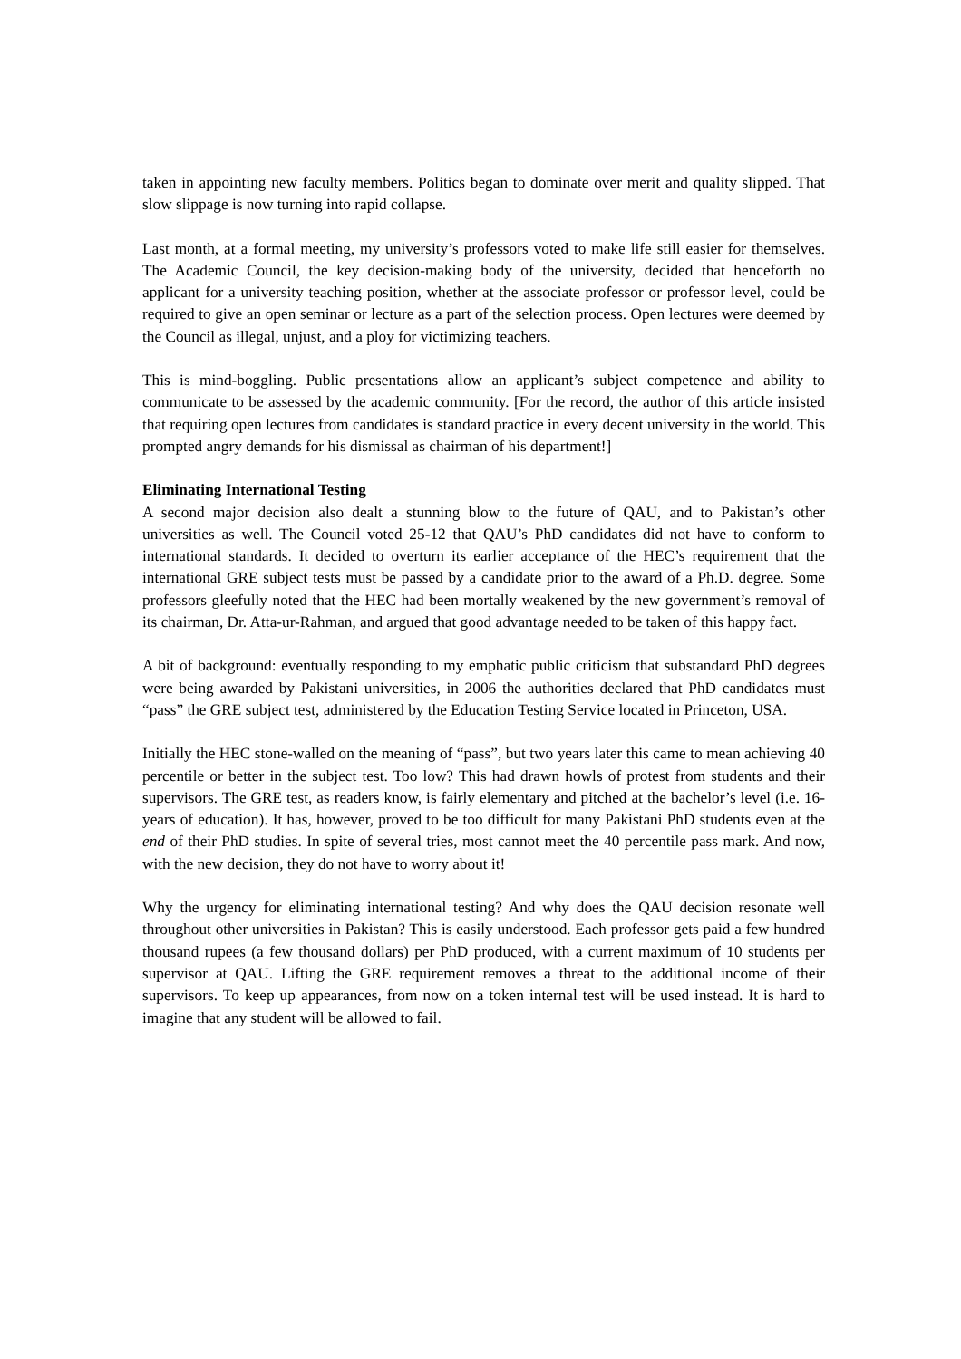taken in appointing new faculty members. Politics began to dominate over merit and quality slipped. That slow slippage is now turning into rapid collapse.
Last month, at a formal meeting, my university’s professors voted to make life still easier for themselves. The Academic Council, the key decision-making body of the university, decided that henceforth no applicant for a university teaching position, whether at the associate professor or professor level, could be required to give an open seminar or lecture as a part of the selection process. Open lectures were deemed by the Council as illegal, unjust, and a ploy for victimizing teachers.
This is mind-boggling. Public presentations allow an applicant’s subject competence and ability to communicate to be assessed by the academic community. [For the record, the author of this article insisted that requiring open lectures from candidates is standard practice in every decent university in the world. This prompted angry demands for his dismissal as chairman of his department!]
Eliminating International Testing
A second major decision also dealt a stunning blow to the future of QAU, and to Pakistan’s other universities as well. The Council voted 25-12 that QAU’s PhD candidates did not have to conform to international standards. It decided to overturn its earlier acceptance of the HEC’s requirement that the international GRE subject tests must be passed by a candidate prior to the award of a Ph.D. degree. Some professors gleefully noted that the HEC had been mortally weakened by the new government’s removal of its chairman, Dr. Atta-ur-Rahman, and argued that good advantage needed to be taken of this happy fact.
A bit of background: eventually responding to my emphatic public criticism that substandard PhD degrees were being awarded by Pakistani universities, in 2006 the authorities declared that PhD candidates must “pass” the GRE subject test, administered by the Education Testing Service located in Princeton, USA.
Initially the HEC stone-walled on the meaning of “pass”, but two years later this came to mean achieving 40 percentile or better in the subject test. Too low? This had drawn howls of protest from students and their supervisors. The GRE test, as readers know, is fairly elementary and pitched at the bachelor’s level (i.e. 16-years of education). It has, however, proved to be too difficult for many Pakistani PhD students even at the end of their PhD studies. In spite of several tries, most cannot meet the 40 percentile pass mark. And now, with the new decision, they do not have to worry about it!
Why the urgency for eliminating international testing? And why does the QAU decision resonate well throughout other universities in Pakistan? This is easily understood. Each professor gets paid a few hundred thousand rupees (a few thousand dollars) per PhD produced, with a current maximum of 10 students per supervisor at QAU. Lifting the GRE requirement removes a threat to the additional income of their supervisors. To keep up appearances, from now on a token internal test will be used instead. It is hard to imagine that any student will be allowed to fail.